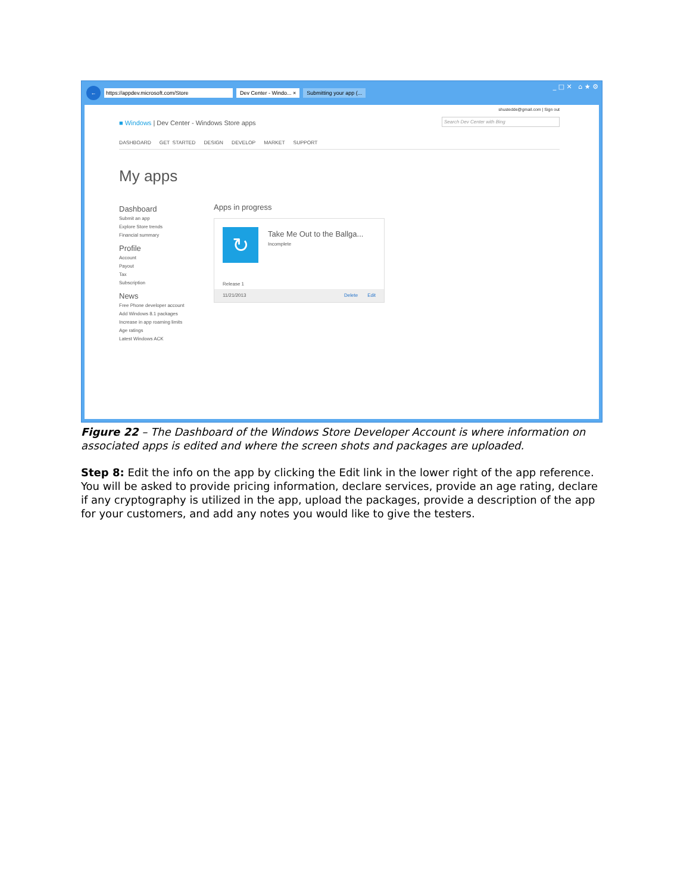← https://appdev.microsoft.com/Store Dev Center - Windo... × Submitting your app (...
_ □ ✕ ⌂ ★ ⚙
shustedde@gmail.com | Sign out
■ Windows | Dev Center - Windows Store apps
Search Dev Center with Bing
DASHBOARD GET STARTED DESIGN DEVELOP MARKET SUPPORT
My apps
Dashboard
Submit an app
Explore Store trends
Financial summary
Profile
Account
Payout
Tax
Subscription
News
Free Phone developer account
Add Windows 8.1 packages
Increase in app roaming limits
Age ratings
Latest Windows ACK
Apps in progress
↻
Take Me Out to the Ballga...
Incomplete
Release 1
11/21/2013 Edit Delete
Figure 22 – The Dashboard of the Windows Store Developer Account is where information on associated apps is edited and where the screen shots and packages are uploaded.
Step 8: Edit the info on the app by clicking the Edit link in the lower right of the app reference. You will be asked to provide pricing information, declare services, provide an age rating, declare if any cryptography is utilized in the app, upload the packages, provide a description of the app for your customers, and add any notes you would like to give the testers.